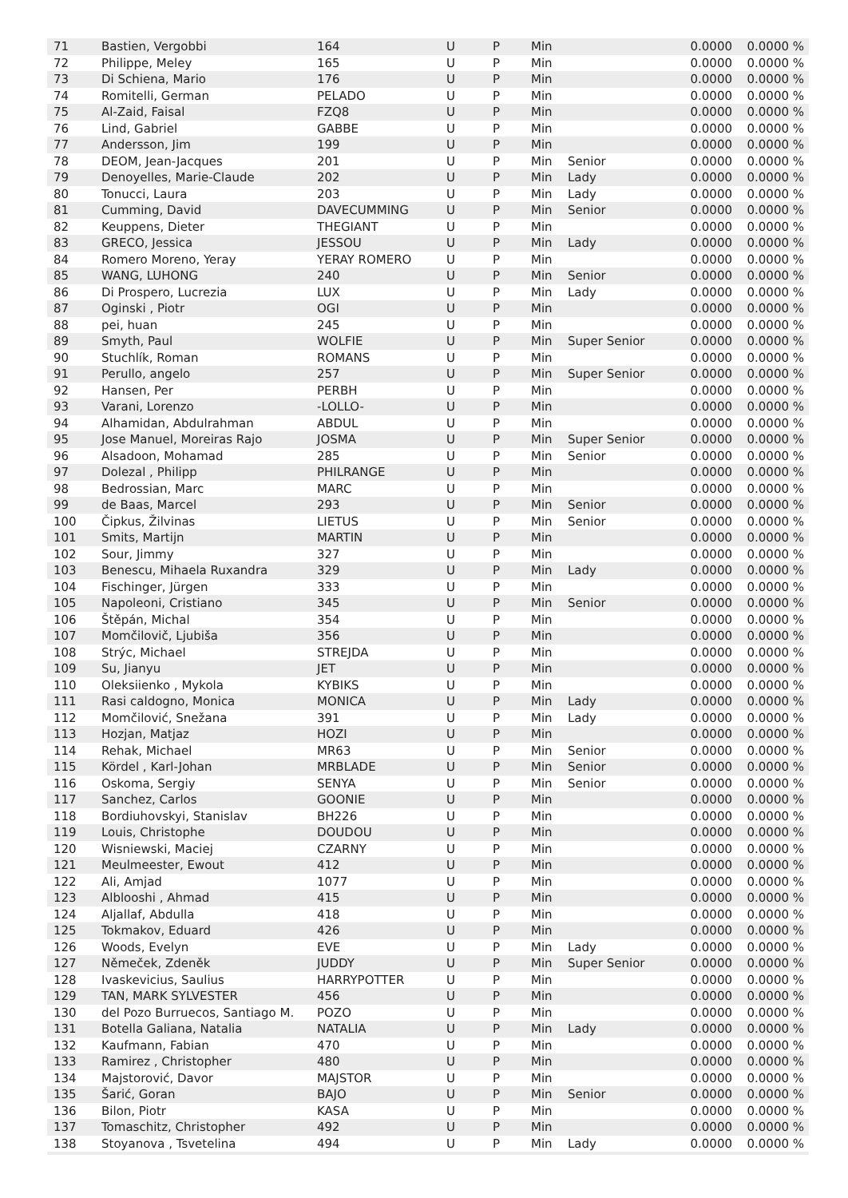| 71 | Bastien, Vergobbi | 164 | U | P | Min | | 0.0000 | 0.0000 % |
| 72 | Philippe, Meley | 165 | U | P | Min | | 0.0000 | 0.0000 % |
| 73 | Di Schiena, Mario | 176 | U | P | Min | | 0.0000 | 0.0000 % |
| 74 | Romitelli, German | PELADO | U | P | Min | | 0.0000 | 0.0000 % |
| 75 | Al-Zaid, Faisal | FZQ8 | U | P | Min | | 0.0000 | 0.0000 % |
| 76 | Lind, Gabriel | GABBE | U | P | Min | | 0.0000 | 0.0000 % |
| 77 | Andersson, Jim | 199 | U | P | Min | | 0.0000 | 0.0000 % |
| 78 | DEOM, Jean-Jacques | 201 | U | P | Min | Senior | 0.0000 | 0.0000 % |
| 79 | Denoyelles, Marie-Claude | 202 | U | P | Min | Lady | 0.0000 | 0.0000 % |
| 80 | Tonucci, Laura | 203 | U | P | Min | Lady | 0.0000 | 0.0000 % |
| 81 | Cumming, David | DAVECUMMING | U | P | Min | Senior | 0.0000 | 0.0000 % |
| 82 | Keuppens, Dieter | THEGIANT | U | P | Min | | 0.0000 | 0.0000 % |
| 83 | GRECO, Jessica | JESSOU | U | P | Min | Lady | 0.0000 | 0.0000 % |
| 84 | Romero Moreno, Yeray | YERAY ROMERO | U | P | Min | | 0.0000 | 0.0000 % |
| 85 | WANG, LUHONG | 240 | U | P | Min | Senior | 0.0000 | 0.0000 % |
| 86 | Di Prospero, Lucrezia | LUX | U | P | Min | Lady | 0.0000 | 0.0000 % |
| 87 | Oginski , Piotr | OGI | U | P | Min | | 0.0000 | 0.0000 % |
| 88 | pei, huan | 245 | U | P | Min | | 0.0000 | 0.0000 % |
| 89 | Smyth, Paul | WOLFIE | U | P | Min | Super Senior | 0.0000 | 0.0000 % |
| 90 | Stuchlík, Roman | ROMANS | U | P | Min | | 0.0000 | 0.0000 % |
| 91 | Perullo, angelo | 257 | U | P | Min | Super Senior | 0.0000 | 0.0000 % |
| 92 | Hansen, Per | PERBH | U | P | Min | | 0.0000 | 0.0000 % |
| 93 | Varani, Lorenzo | -LOLLO- | U | P | Min | | 0.0000 | 0.0000 % |
| 94 | Alhamidan, Abdulrahman | ABDUL | U | P | Min | | 0.0000 | 0.0000 % |
| 95 | Jose Manuel, Moreiras Rajo | JOSMA | U | P | Min | Super Senior | 0.0000 | 0.0000 % |
| 96 | Alsadoon, Mohamad | 285 | U | P | Min | Senior | 0.0000 | 0.0000 % |
| 97 | Dolezal , Philipp | PHILRANGE | U | P | Min | | 0.0000 | 0.0000 % |
| 98 | Bedrossian, Marc | MARC | U | P | Min | | 0.0000 | 0.0000 % |
| 99 | de Baas, Marcel | 293 | U | P | Min | Senior | 0.0000 | 0.0000 % |
| 100 | Čipkus, Žilvinas | LIETUS | U | P | Min | Senior | 0.0000 | 0.0000 % |
| 101 | Smits, Martijn | MARTIN | U | P | Min | | 0.0000 | 0.0000 % |
| 102 | Sour, Jimmy | 327 | U | P | Min | | 0.0000 | 0.0000 % |
| 103 | Benescu, Mihaela Ruxandra | 329 | U | P | Min | Lady | 0.0000 | 0.0000 % |
| 104 | Fischinger, Jürgen | 333 | U | P | Min | | 0.0000 | 0.0000 % |
| 105 | Napoleoni, Cristiano | 345 | U | P | Min | Senior | 0.0000 | 0.0000 % |
| 106 | Štěpán, Michal | 354 | U | P | Min | | 0.0000 | 0.0000 % |
| 107 | Momčilovič, Ljubiša | 356 | U | P | Min | | 0.0000 | 0.0000 % |
| 108 | Strýc, Michael | STREJDA | U | P | Min | | 0.0000 | 0.0000 % |
| 109 | Su, Jianyu | JET | U | P | Min | | 0.0000 | 0.0000 % |
| 110 | Oleksiienko , Mykola | KYBIKS | U | P | Min | | 0.0000 | 0.0000 % |
| 111 | Rasi caldogno, Monica | MONICA | U | P | Min | Lady | 0.0000 | 0.0000 % |
| 112 | Momčilović, Snežana | 391 | U | P | Min | Lady | 0.0000 | 0.0000 % |
| 113 | Hozjan, Matjaz | HOZI | U | P | Min | | 0.0000 | 0.0000 % |
| 114 | Rehak, Michael | MR63 | U | P | Min | Senior | 0.0000 | 0.0000 % |
| 115 | Kördel , Karl-Johan | MRBLADE | U | P | Min | Senior | 0.0000 | 0.0000 % |
| 116 | Oskoma, Sergiy | SENYA | U | P | Min | Senior | 0.0000 | 0.0000 % |
| 117 | Sanchez, Carlos | GOONIE | U | P | Min | | 0.0000 | 0.0000 % |
| 118 | Bordiuhovskyi, Stanislav | BH226 | U | P | Min | | 0.0000 | 0.0000 % |
| 119 | Louis, Christophe | DOUDOU | U | P | Min | | 0.0000 | 0.0000 % |
| 120 | Wisniewski, Maciej | CZARNY | U | P | Min | | 0.0000 | 0.0000 % |
| 121 | Meulmeester, Ewout | 412 | U | P | Min | | 0.0000 | 0.0000 % |
| 122 | Ali, Amjad | 1077 | U | P | Min | | 0.0000 | 0.0000 % |
| 123 | Alblooshi , Ahmad | 415 | U | P | Min | | 0.0000 | 0.0000 % |
| 124 | Aljallaf, Abdulla | 418 | U | P | Min | | 0.0000 | 0.0000 % |
| 125 | Tokmakov, Eduard | 426 | U | P | Min | | 0.0000 | 0.0000 % |
| 126 | Woods, Evelyn | EVE | U | P | Min | Lady | 0.0000 | 0.0000 % |
| 127 | Němeček, Zdeněk | JUDDY | U | P | Min | Super Senior | 0.0000 | 0.0000 % |
| 128 | Ivaskevicius, Saulius | HARRYPOTTER | U | P | Min | | 0.0000 | 0.0000 % |
| 129 | TAN, MARK SYLVESTER | 456 | U | P | Min | | 0.0000 | 0.0000 % |
| 130 | del Pozo Burruecos, Santiago M. | POZO | U | P | Min | | 0.0000 | 0.0000 % |
| 131 | Botella Galiana, Natalia | NATALIA | U | P | Min | Lady | 0.0000 | 0.0000 % |
| 132 | Kaufmann, Fabian | 470 | U | P | Min | | 0.0000 | 0.0000 % |
| 133 | Ramirez , Christopher | 480 | U | P | Min | | 0.0000 | 0.0000 % |
| 134 | Majstorović, Davor | MAJSTOR | U | P | Min | | 0.0000 | 0.0000 % |
| 135 | Šarić, Goran | BAJO | U | P | Min | Senior | 0.0000 | 0.0000 % |
| 136 | Bilon, Piotr | KASA | U | P | Min | | 0.0000 | 0.0000 % |
| 137 | Tomaschitz, Christopher | 492 | U | P | Min | | 0.0000 | 0.0000 % |
| 138 | Stoyanova , Tsvetelina | 494 | U | P | Min | Lady | 0.0000 | 0.0000 % |